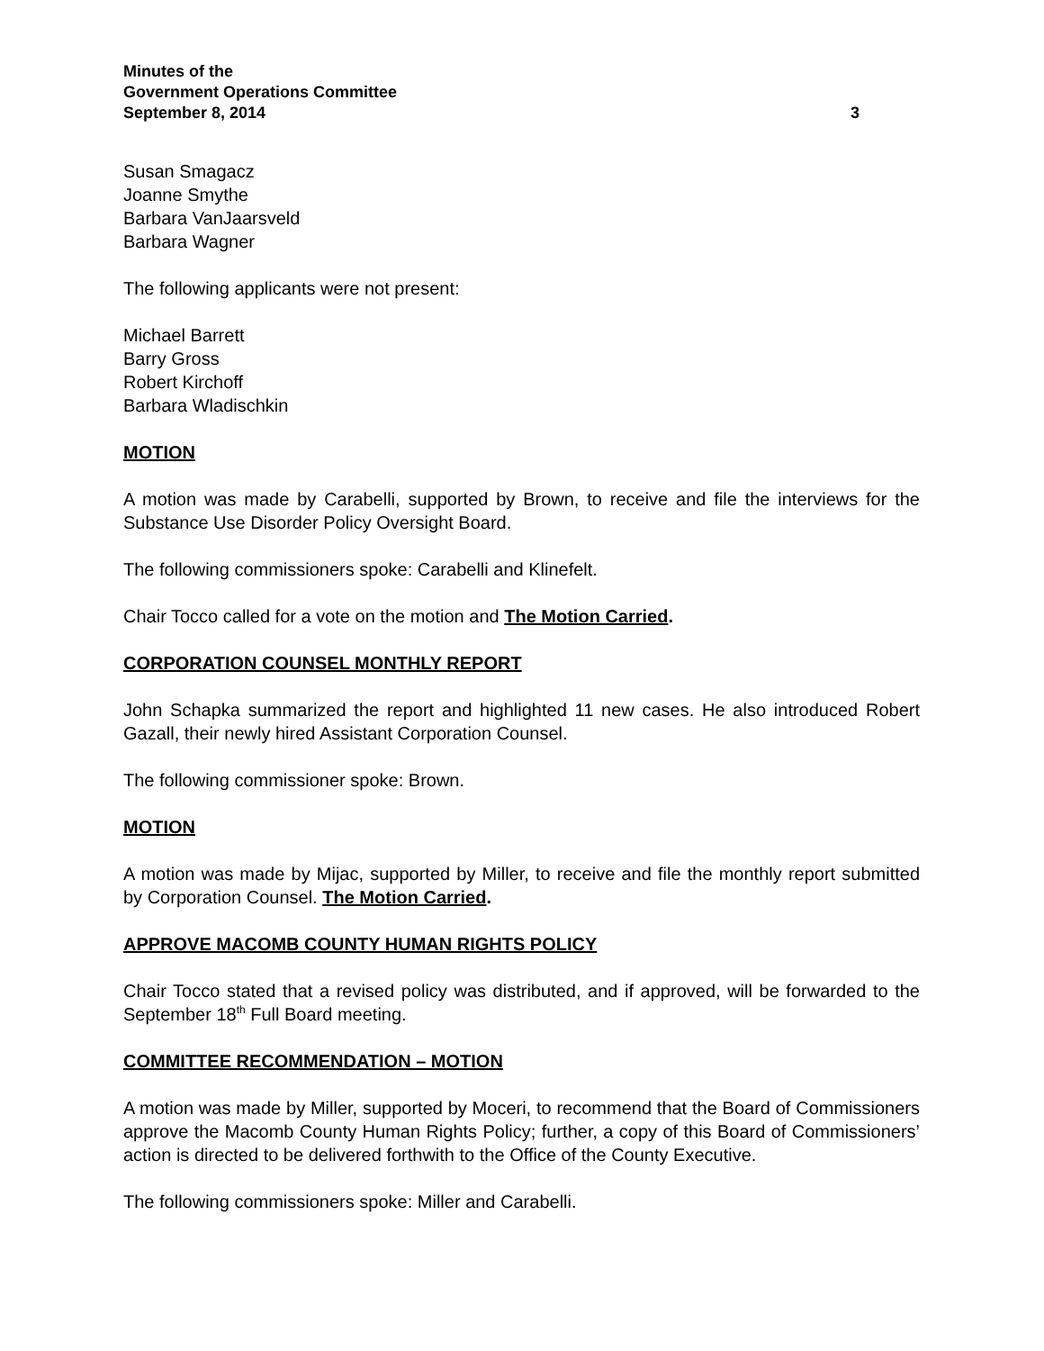Minutes of the
Government Operations Committee
September 8, 2014 3
Susan Smagacz
Joanne Smythe
Barbara VanJaarsveld
Barbara Wagner
The following applicants were not present:
Michael Barrett
Barry Gross
Robert Kirchoff
Barbara Wladischkin
MOTION
A motion was made by Carabelli, supported by Brown, to receive and file the interviews for the Substance Use Disorder Policy Oversight Board.
The following commissioners spoke: Carabelli and Klinefelt.
Chair Tocco called for a vote on the motion and The Motion Carried.
CORPORATION COUNSEL MONTHLY REPORT
John Schapka summarized the report and highlighted 11 new cases. He also introduced Robert Gazall, their newly hired Assistant Corporation Counsel.
The following commissioner spoke: Brown.
MOTION
A motion was made by Mijac, supported by Miller, to receive and file the monthly report submitted by Corporation Counsel. The Motion Carried.
APPROVE MACOMB COUNTY HUMAN RIGHTS POLICY
Chair Tocco stated that a revised policy was distributed, and if approved, will be forwarded to the September 18<sup>th</sup> Full Board meeting.
COMMITTEE RECOMMENDATION – MOTION
A motion was made by Miller, supported by Moceri, to recommend that the Board of Commissioners approve the Macomb County Human Rights Policy; further, a copy of this Board of Commissioners’ action is directed to be delivered forthwith to the Office of the County Executive.
The following commissioners spoke: Miller and Carabelli.